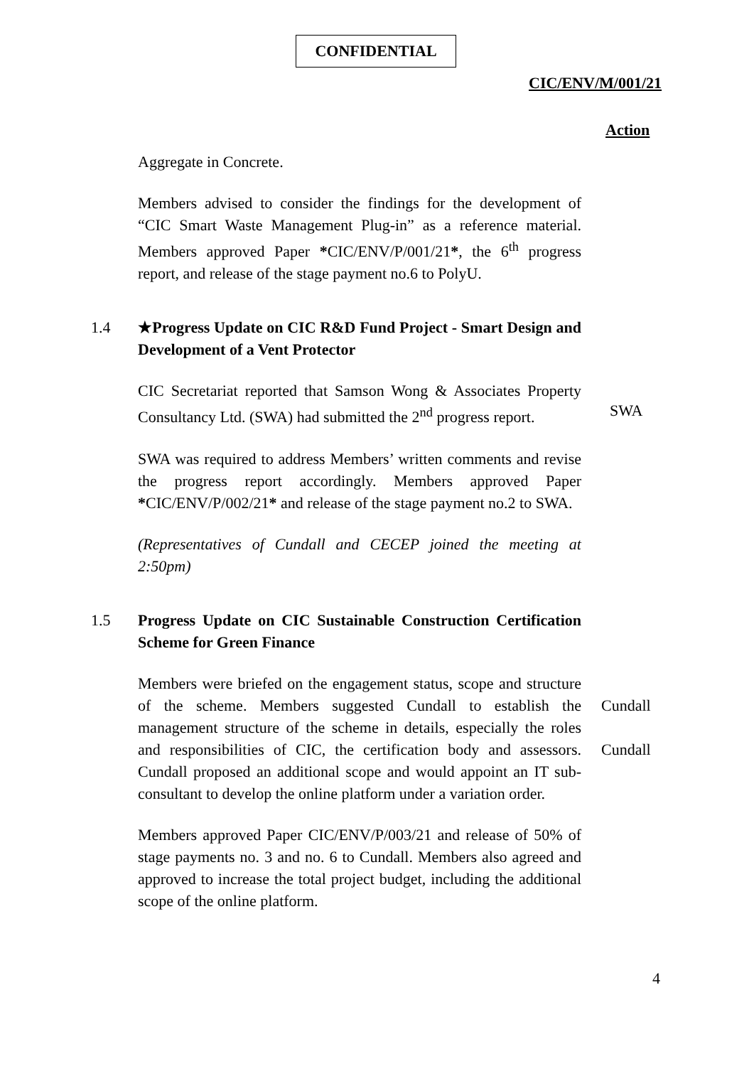CONFIDENTIAL
CIC/ENV/M/001/21
Action
Aggregate in Concrete.
Members advised to consider the findings for the development of “CIC Smart Waste Management Plug-in” as a reference material. Members approved Paper *CIC/ENV/P/001/21*, the 6<sup>th</sup> progress report, and release of the stage payment no.6 to PolyU.
1.4 ★Progress Update on CIC R&D Fund Project - Smart Design and Development of a Vent Protector
CIC Secretariat reported that Samson Wong & Associates Property Consultancy Ltd. (SWA) had submitted the 2<sup>nd</sup> progress report.
SWA
SWA was required to address Members’ written comments and revise the progress report accordingly. Members approved Paper *CIC/ENV/P/002/21* and release of the stage payment no.2 to SWA.
(Representatives of Cundall and CECEP joined the meeting at 2:50pm)
1.5 Progress Update on CIC Sustainable Construction Certification Scheme for Green Finance
Members were briefed on the engagement status, scope and structure of the scheme. Members suggested Cundall to establish the management structure of the scheme in details, especially the roles and responsibilities of CIC, the certification body and assessors. Cundall proposed an additional scope and would appoint an IT sub-consultant to develop the online platform under a variation order.
Cundall
Cundall
Members approved Paper CIC/ENV/P/003/21 and release of 50% of stage payments no. 3 and no. 6 to Cundall. Members also agreed and approved to increase the total project budget, including the additional scope of the online platform.
4